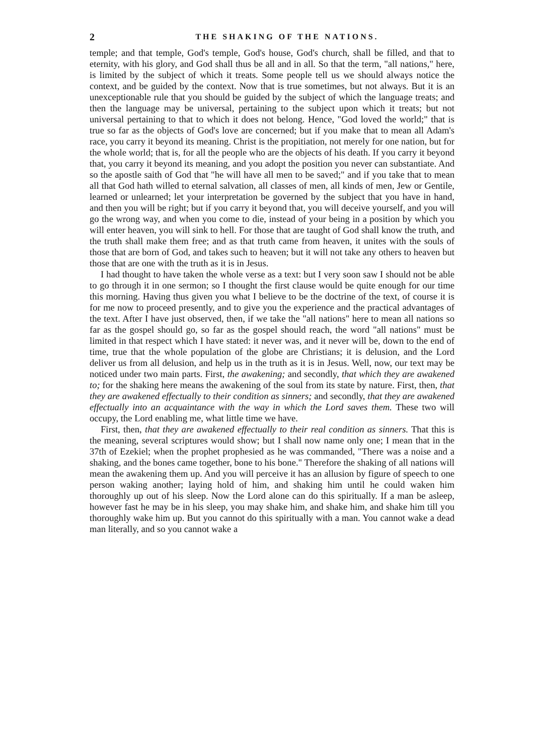2 THE SHAKING OF THE NATIONS.
temple; and that temple, God's temple, God's house, God's church, shall be filled, and that to eternity, with his glory, and God shall thus be all and in all. So that the term, "all nations," here, is limited by the subject of which it treats. Some people tell us we should always notice the context, and be guided by the context. Now that is true sometimes, but not always. But it is an unexceptionable rule that you should be guided by the subject of which the language treats; and then the language may be universal, pertaining to the subject upon which it treats; but not universal pertaining to that to which it does not belong. Hence, "God loved the world;" that is true so far as the objects of God's love are concerned; but if you make that to mean all Adam's race, you carry it beyond its meaning. Christ is the propitiation, not merely for one nation, but for the whole world; that is, for all the people who are the objects of his death. If you carry it beyond that, you carry it beyond its meaning, and you adopt the position you never can substantiate. And so the apostle saith of God that "he will have all men to be saved;" and if you take that to mean all that God hath willed to eternal salvation, all classes of men, all kinds of men, Jew or Gentile, learned or unlearned; let your interpretation be governed by the subject that you have in hand, and then you will be right; but if you carry it beyond that, you will deceive yourself, and you will go the wrong way, and when you come to die, instead of your being in a position by which you will enter heaven, you will sink to hell. For those that are taught of God shall know the truth, and the truth shall make them free; and as that truth came from heaven, it unites with the souls of those that are born of God, and takes such to heaven; but it will not take any others to heaven but those that are one with the truth as it is in Jesus.
I had thought to have taken the whole verse as a text: but I very soon saw I should not be able to go through it in one sermon; so I thought the first clause would be quite enough for our time this morning. Having thus given you what I believe to be the doctrine of the text, of course it is for me now to proceed presently, and to give you the experience and the practical advantages of the text. After I have just observed, then, if we take the "all nations" here to mean all nations so far as the gospel should go, so far as the gospel should reach, the word "all nations" must be limited in that respect which I have stated: it never was, and it never will be, down to the end of time, true that the whole population of the globe are Christians; it is delusion, and the Lord deliver us from all delusion, and help us in the truth as it is in Jesus. Well, now, our text may be noticed under two main parts. First, the awakening; and secondly, that which they are awakened to; for the shaking here means the awakening of the soul from its state by nature. First, then, that they are awakened effectually to their condition as sinners; and secondly, that they are awakened effectually into an acquaintance with the way in which the Lord saves them. These two will occupy, the Lord enabling me, what little time we have.
First, then, that they are awakened effectually to their real condition as sinners. That this is the meaning, several scriptures would show; but I shall now name only one; I mean that in the 37th of Ezekiel; when the prophet prophesied as he was commanded, "There was a noise and a shaking, and the bones came together, bone to his bone." Therefore the shaking of all nations will mean the awakening them up. And you will perceive it has an allusion by figure of speech to one person waking another; laying hold of him, and shaking him until he could waken him thoroughly up out of his sleep. Now the Lord alone can do this spiritually. If a man be asleep, however fast he may be in his sleep, you may shake him, and shake him, and shake him till you thoroughly wake him up. But you cannot do this spiritually with a man. You cannot wake a dead man literally, and so you cannot wake a